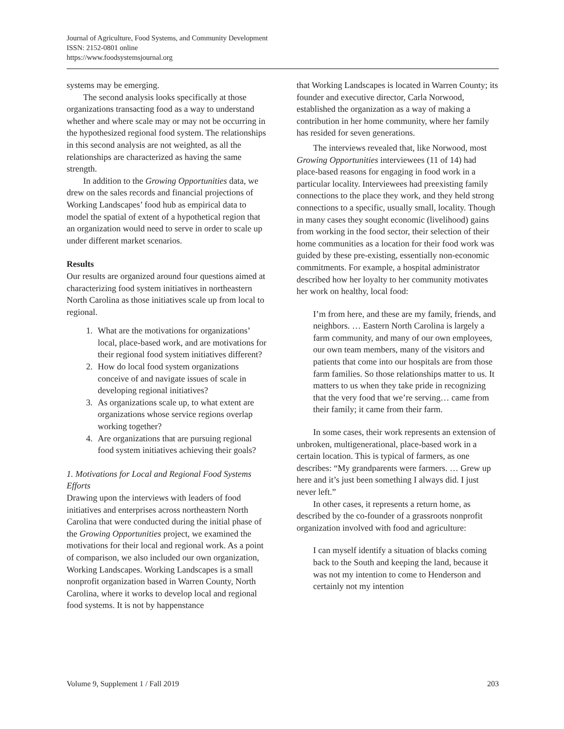Journal of Agriculture, Food Systems, and Community Development
ISSN: 2152-0801 online
https://www.foodsystemsjournal.org
systems may be emerging.
The second analysis looks specifically at those organizations transacting food as a way to understand whether and where scale may or may not be occurring in the hypothesized regional food system. The relationships in this second analysis are not weighted, as all the relationships are characterized as having the same strength.
In addition to the Growing Opportunities data, we drew on the sales records and financial projections of Working Landscapes’ food hub as empirical data to model the spatial of extent of a hypothetical region that an organization would need to serve in order to scale up under different market scenarios.
Results
Our results are organized around four questions aimed at characterizing food system initiatives in northeastern North Carolina as those initiatives scale up from local to regional.
1. What are the motivations for organizations’ local, place-based work, and are motivations for their regional food system initiatives different?
2. How do local food system organizations conceive of and navigate issues of scale in developing regional initiatives?
3. As organizations scale up, to what extent are organizations whose service regions overlap working together?
4. Are organizations that are pursuing regional food system initiatives achieving their goals?
1. Motivations for Local and Regional Food Systems Efforts
Drawing upon the interviews with leaders of food initiatives and enterprises across northeastern North Carolina that were conducted during the initial phase of the Growing Opportunities project, we examined the motivations for their local and regional work. As a point of comparison, we also included our own organization, Working Landscapes. Working Landscapes is a small nonprofit organization based in Warren County, North Carolina, where it works to develop local and regional food systems. It is not by happenstance
that Working Landscapes is located in Warren County; its founder and executive director, Carla Norwood, established the organization as a way of making a contribution in her home community, where her family has resided for seven generations.
The interviews revealed that, like Norwood, most Growing Opportunities interviewees (11 of 14) had place-based reasons for engaging in food work in a particular locality. Interviewees had preexisting family connections to the place they work, and they held strong connections to a specific, usually small, locality. Though in many cases they sought economic (livelihood) gains from working in the food sector, their selection of their home communities as a location for their food work was guided by these pre-existing, essentially non-economic commitments. For example, a hospital administrator described how her loyalty to her community motivates her work on healthy, local food:
I’m from here, and these are my family, friends, and neighbors. … Eastern North Carolina is largely a farm community, and many of our own employees, our own team members, many of the visitors and patients that come into our hospitals are from those farm families. So those relationships matter to us. It matters to us when they take pride in recognizing that the very food that we’re serving… came from their family; it came from their farm.
In some cases, their work represents an extension of unbroken, multigenerational, place-based work in a certain location. This is typical of farmers, as one describes: “My grandparents were farmers. … Grew up here and it’s just been something I always did. I just never left.”
In other cases, it represents a return home, as described by the co-founder of a grassroots nonprofit organization involved with food and agriculture:
I can myself identify a situation of blacks coming back to the South and keeping the land, because it was not my intention to come to Henderson and certainly not my intention
Volume 9, Supplement 1 / Fall 2019 203